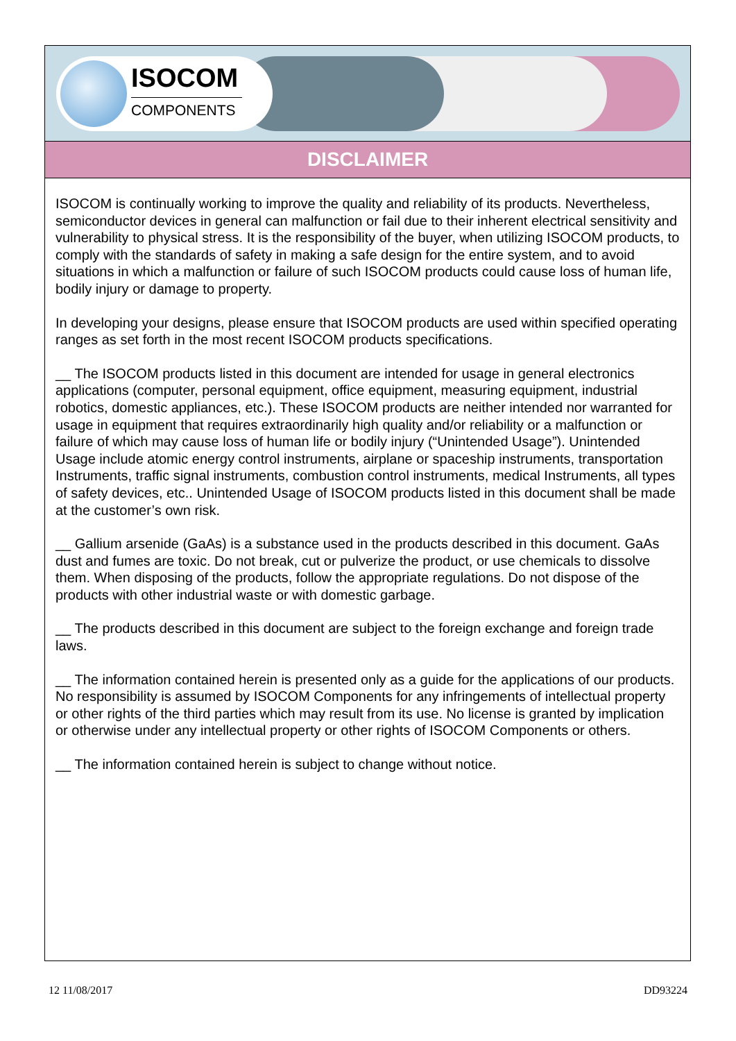ISOCOM
COMPONENTS
DISCLAIMER
ISOCOM is continually working to improve the quality and reliability of its products. Nevertheless, semiconductor devices in general can malfunction or fail due to their inherent electrical sensitivity and vulnerability to physical stress. It is the responsibility of the buyer, when utilizing ISOCOM products, to comply with the standards of safety in making a safe design for the entire system, and to avoid situations in which a malfunction or failure of such ISOCOM products could cause loss of human life, bodily injury or damage to property.
In developing your designs, please ensure that ISOCOM products are used within specified operating ranges as set forth in the most recent ISOCOM products specifications.
__ The ISOCOM products listed in this document are intended for usage in general electronics applications (computer, personal equipment, office equipment, measuring equipment, industrial robotics, domestic appliances, etc.). These ISOCOM products are neither intended nor warranted for usage in equipment that requires extraordinarily high quality and/or reliability or a malfunction or failure of which may cause loss of human life or bodily injury (“Unintended Usage”). Unintended Usage include atomic energy control instruments, airplane or spaceship instruments, transportation Instruments, traffic signal instruments, combustion control instruments, medical Instruments, all types of safety devices, etc.. Unintended Usage of ISOCOM products listed in this document shall be made at the customer’s own risk.
__ Gallium arsenide (GaAs) is a substance used in the products described in this document. GaAs dust and fumes are toxic. Do not break, cut or pulverize the product, or use chemicals to dissolve them. When disposing of the products, follow the appropriate regulations. Do not dispose of the products with other industrial waste or with domestic garbage.
__ The products described in this document are subject to the foreign exchange and foreign trade laws.
__ The information contained herein is presented only as a guide for the applications of our products. No responsibility is assumed by ISOCOM Components for any infringements of intellectual property or other rights of the third parties which may result from its use. No license is granted by implication or otherwise under any intellectual property or other rights of ISOCOM Components or others.
__ The information contained herein is subject to change without notice.
12 11/08/2017 DD93224